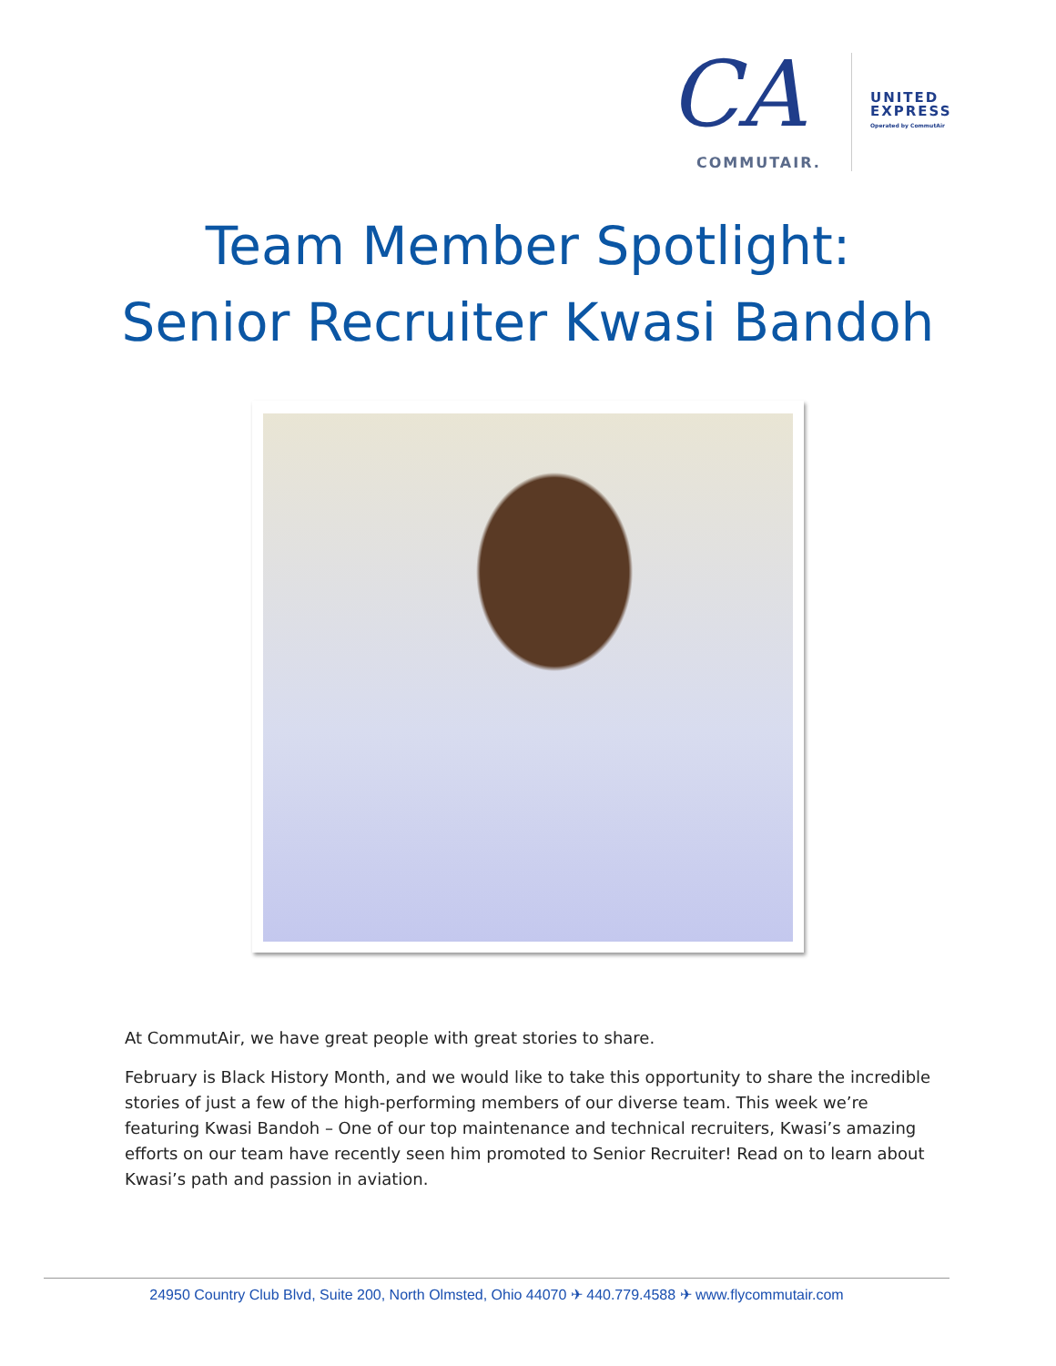CA
COMMUTAIR.
UNITED
EXPRESS
Operated by CommutAir
Team Member Spotlight:
Senior Recruiter Kwasi Bandoh
At CommutAir, we have great people with great stories to share.
February is Black History Month, and we would like to take this opportunity to share the incredible stories of just a few of the high-performing members of our diverse team. This week we’re featuring Kwasi Bandoh – One of our top maintenance and technical recruiters, Kwasi’s amazing efforts on our team have recently seen him promoted to Senior Recruiter! Read on to learn about Kwasi’s path and passion in aviation.
24950 Country Club Blvd, Suite 200, North Olmsted, Ohio 44070 ✈ 440.779.4588 ✈ www.flycommutair.com